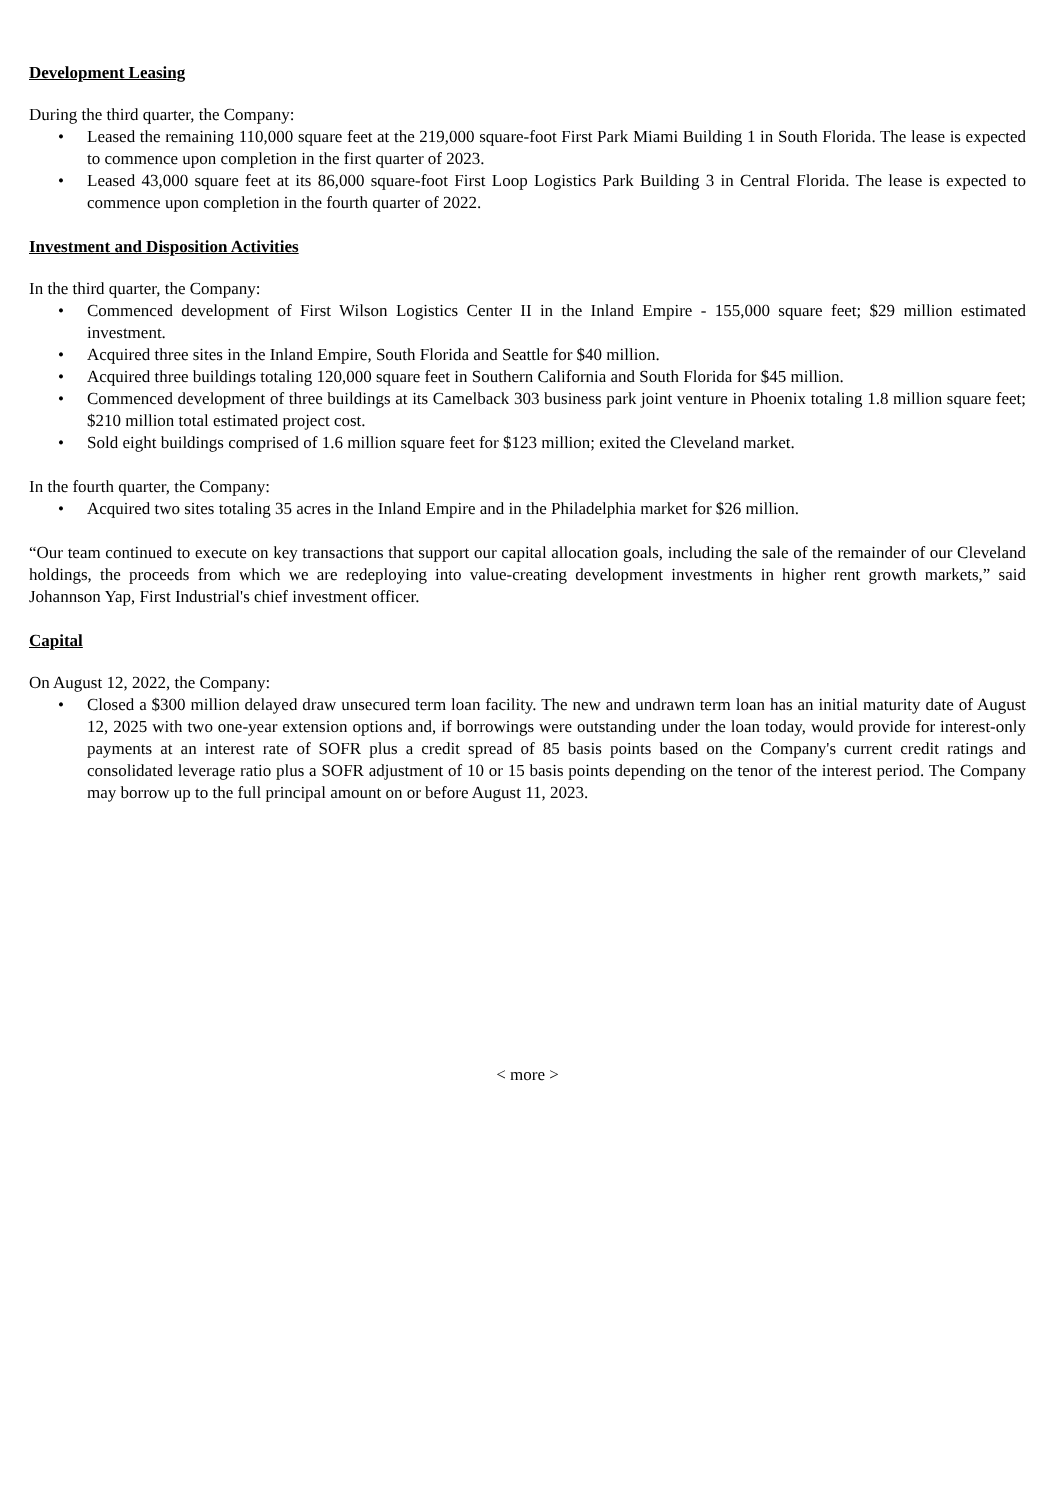Development Leasing
During the third quarter, the Company:
• Leased the remaining 110,000 square feet at the 219,000 square-foot First Park Miami Building 1 in South Florida. The lease is expected to commence upon completion in the first quarter of 2023.
• Leased 43,000 square feet at its 86,000 square-foot First Loop Logistics Park Building 3 in Central Florida. The lease is expected to commence upon completion in the fourth quarter of 2022.
Investment and Disposition Activities
In the third quarter, the Company:
• Commenced development of First Wilson Logistics Center II in the Inland Empire - 155,000 square feet; $29 million estimated investment.
• Acquired three sites in the Inland Empire, South Florida and Seattle for $40 million.
• Acquired three buildings totaling 120,000 square feet in Southern California and South Florida for $45 million.
• Commenced development of three buildings at its Camelback 303 business park joint venture in Phoenix totaling 1.8 million square feet; $210 million total estimated project cost.
• Sold eight buildings comprised of 1.6 million square feet for $123 million; exited the Cleveland market.
In the fourth quarter, the Company:
• Acquired two sites totaling 35 acres in the Inland Empire and in the Philadelphia market for $26 million.
“Our team continued to execute on key transactions that support our capital allocation goals, including the sale of the remainder of our Cleveland holdings, the proceeds from which we are redeploying into value-creating development investments in higher rent growth markets,” said Johannson Yap, First Industrial's chief investment officer.
Capital
On August 12, 2022, the Company:
• Closed a $300 million delayed draw unsecured term loan facility. The new and undrawn term loan has an initial maturity date of August 12, 2025 with two one-year extension options and, if borrowings were outstanding under the loan today, would provide for interest-only payments at an interest rate of SOFR plus a credit spread of 85 basis points based on the Company's current credit ratings and consolidated leverage ratio plus a SOFR adjustment of 10 or 15 basis points depending on the tenor of the interest period. The Company may borrow up to the full principal amount on or before August 11, 2023.
< more >